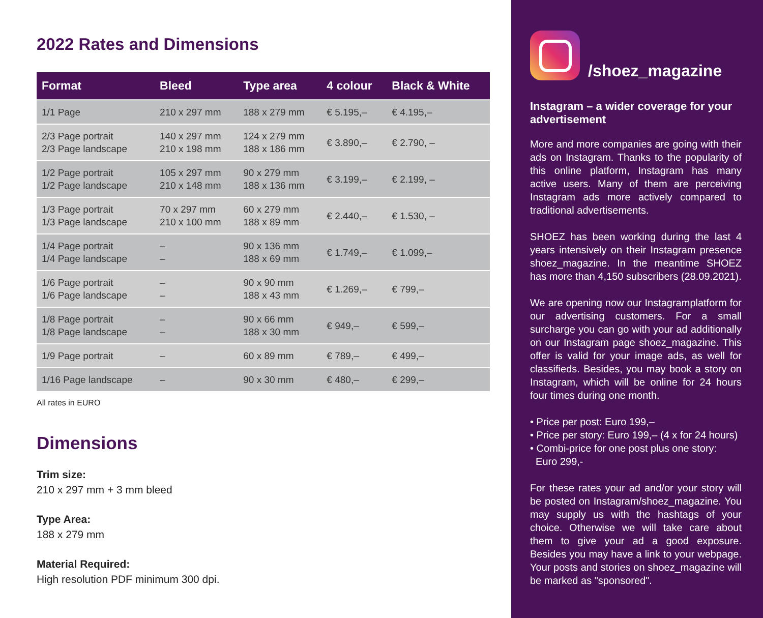2022 Rates and Dimensions
| Format | Bleed | Type area | 4 colour | Black & White |
| --- | --- | --- | --- | --- |
| 1/1 Page | 210 x 297 mm | 188 x 279 mm | € 5.195,– | € 4.195,– |
| 2/3 Page portrait 2/3 Page landscape | 140 x 297 mm 210 x 198 mm | 124 x 279 mm 188 x 186 mm | € 3.890,– | € 2.790, – |
| 1/2 Page portrait 1/2 Page landscape | 105 x 297 mm 210 x 148 mm | 90 x 279 mm 188 x 136 mm | € 3.199,– | € 2.199, – |
| 1/3 Page portrait 1/3 Page landscape | 70 x 297 mm 210 x 100 mm | 60 x 279 mm 188 x 89 mm | € 2.440,– | € 1.530, – |
| 1/4 Page portrait 1/4 Page landscape | – – | 90 x 136 mm 188 x 69 mm | € 1.749,– | € 1.099,– |
| 1/6 Page portrait 1/6 Page landscape | – – | 90 x 90 mm 188 x 43 mm | € 1.269,– | € 799,– |
| 1/8 Page portrait 1/8 Page landscape | – – | 90 x 66 mm 188 x 30 mm | € 949,– | € 599,– |
| 1/9 Page portrait | – | 60 x 89 mm | € 789,– | € 499,– |
| 1/16 Page landscape | – | 90 x 30 mm | € 480,– | € 299,– |
All rates in EURO
Dimensions
Trim size:
210 x 297 mm + 3 mm bleed
Type Area:
188 x 279 mm
Material Required:
High resolution PDF minimum 300 dpi.
/shoez_magazine
Instagram – a wider coverage for your advertisement
More and more companies are going with their ads on Instagram. Thanks to the popularity of this online platform, Instagram has many active users. Many of them are perceiving Instagram ads more actively compared to traditional advertisements.
SHOEZ has been working during the last 4 years intensively on their Instagram presence shoez_magazine. In the meantime SHOEZ has more than 4,150 subscribers (28.09.2021).
We are opening now our Instagramplatform for our advertising customers. For a small surcharge you can go with your ad additionally on our Instagram page shoez_magazine. This offer is valid for your image ads, as well for classifieds. Besides, you may book a story on Instagram, which will be online for 24 hours four times during one month.
• Price per post: Euro 199,–
• Price per story: Euro 199,– (4 x for 24 hours)
• Combi-price for one post plus one story:
Euro 299,-
For these rates your ad and/or your story will be posted on Instagram/shoez_magazine. You may supply us with the hashtags of your choice. Otherwise we will take care about them to give your ad a good exposure. Besides you may have a link to your webpage. Your posts and stories on shoez_magazine will be marked as "sponsored".